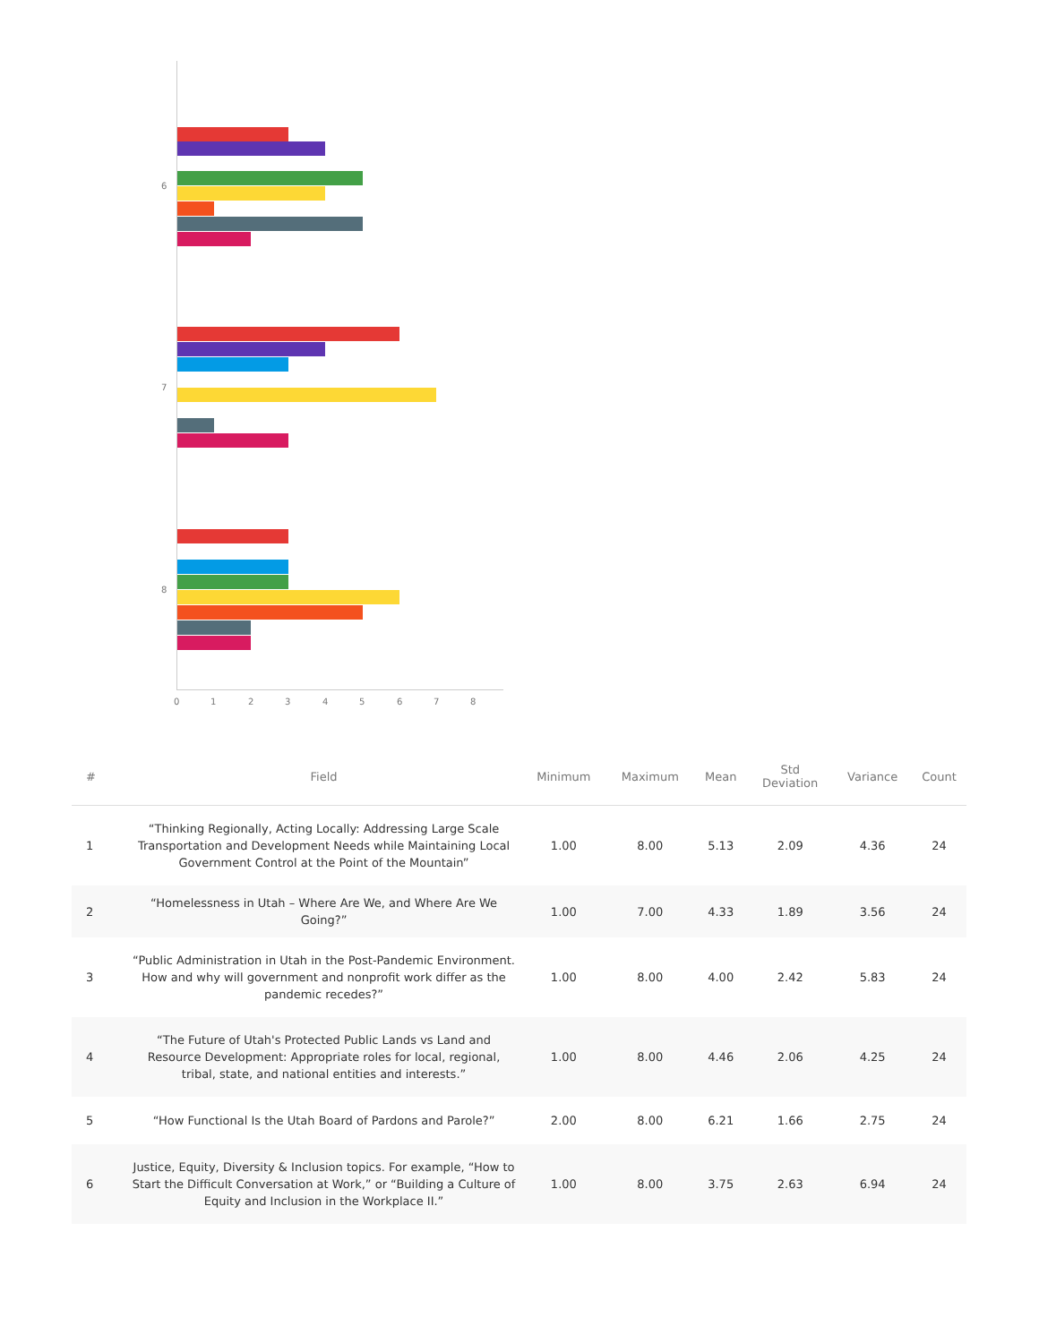6
7
8
0 1 2 3 4 5 6 7 8
| # | Field | Minimum | Maximum | Mean | Std Deviation | Variance | Count |
| --- | --- | --- | --- | --- | --- | --- | --- |
| 1 | “Thinking Regionally, Acting Locally: Addressing Large Scale Transportation and Development Needs while Maintaining Local Government Control at the Point of the Mountain” | 1.00 | 8.00 | 5.13 | 2.09 | 4.36 | 24 |
| 2 | “Homelessness in Utah – Where Are We, and Where Are We Going?” | 1.00 | 7.00 | 4.33 | 1.89 | 3.56 | 24 |
| 3 | “Public Administration in Utah in the Post-Pandemic Environment. How and why will government and nonprofit work differ as the pandemic recedes?” | 1.00 | 8.00 | 4.00 | 2.42 | 5.83 | 24 |
| 4 | “The Future of Utah's Protected Public Lands vs Land and Resource Development: Appropriate roles for local, regional, tribal, state, and national entities and interests.” | 1.00 | 8.00 | 4.46 | 2.06 | 4.25 | 24 |
| 5 | “How Functional Is the Utah Board of Pardons and Parole?” | 2.00 | 8.00 | 6.21 | 1.66 | 2.75 | 24 |
| 6 | Justice, Equity, Diversity & Inclusion topics. For example, “How to Start the Difficult Conversation at Work,” or “Building a Culture of Equity and Inclusion in the Workplace II.” | 1.00 | 8.00 | 3.75 | 2.63 | 6.94 | 24 |